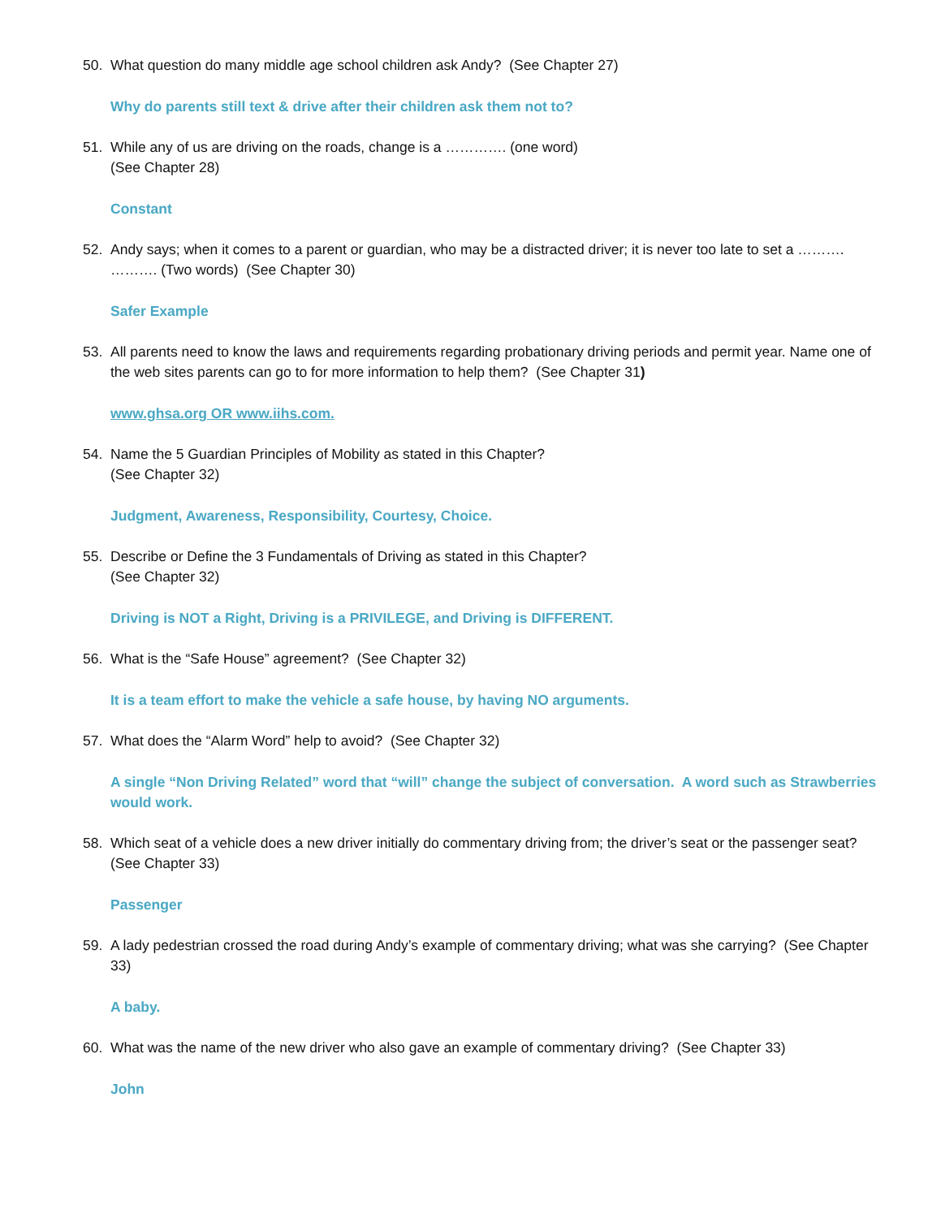50. What question do many middle age school children ask Andy? (See Chapter 27)
Why do parents still text & drive after their children ask them not to?
51. While any of us are driving on the roads, change is a …………. (one word)
(See Chapter 28)
Constant
52. Andy says; when it comes to a parent or guardian, who may be a distracted driver; it is never too late to set a ………. ………. (Two words) (See Chapter 30)
Safer Example
53. All parents need to know the laws and requirements regarding probationary driving periods and permit year. Name one of the web sites parents can go to for more information to help them? (See Chapter 31)
www.ghsa.org OR www.iihs.com.
54. Name the 5 Guardian Principles of Mobility as stated in this Chapter?
(See Chapter 32)
Judgment, Awareness, Responsibility, Courtesy, Choice.
55. Describe or Define the 3 Fundamentals of Driving as stated in this Chapter?
(See Chapter 32)
Driving is NOT a Right, Driving is a PRIVILEGE, and Driving is DIFFERENT.
56. What is the “Safe House” agreement? (See Chapter 32)
It is a team effort to make the vehicle a safe house, by having NO arguments.
57. What does the “Alarm Word” help to avoid? (See Chapter 32)
A single “Non Driving Related” word that “will” change the subject of conversation. A word such as Strawberries would work.
58. Which seat of a vehicle does a new driver initially do commentary driving from; the driver’s seat or the passenger seat? (See Chapter 33)
Passenger
59. A lady pedestrian crossed the road during Andy’s example of commentary driving; what was she carrying? (See Chapter 33)
A baby.
60. What was the name of the new driver who also gave an example of commentary driving? (See Chapter 33)
John